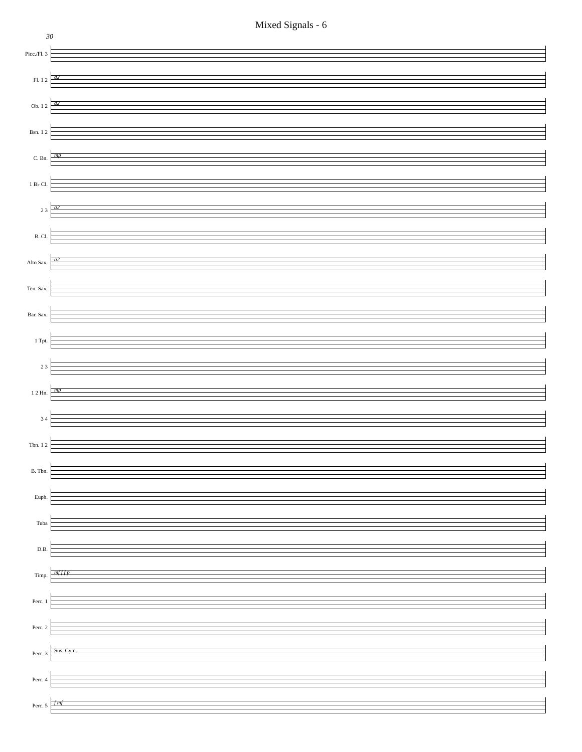Mixed Signals - 6
30
Picc./Fl. 3
Fl. 1 2
a2
Ob. 1 2
a2
Bsn. 1 2
C. Bn.
mp
1 B♭ Cl.
2 3
a2
B. Cl.
Alto Sax.
a2
Ten. Sax.
Bar. Sax.
1 Tpt.
2 3
1 2 Hn.
mp
3 4
Tbn. 1 2
B. Tbn.
Euph.
Tuba
D.B.
Timp.
mf f f p
Perc. 1
Perc. 2
Perc. 3
Sus. Cym.
Perc. 4
Perc. 5
f mf